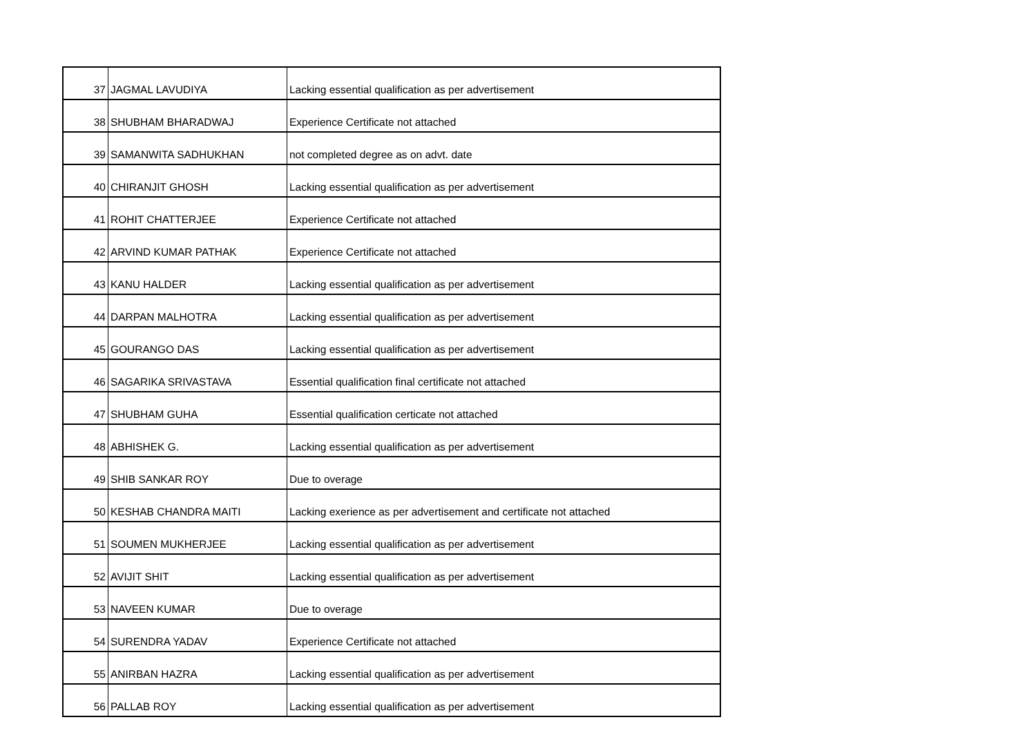| 37 | JAGMAL LAVUDIYA | Lacking essential qualification as per advertisement |
| 38 | SHUBHAM BHARADWAJ | Experience Certificate not attached |
| 39 | SAMANWITA SADHUKHAN | not completed degree as on advt. date |
| 40 | CHIRANJIT GHOSH | Lacking essential qualification as per advertisement |
| 41 | ROHIT CHATTERJEE | Experience Certificate not attached |
| 42 | ARVIND KUMAR PATHAK | Experience Certificate not attached |
| 43 | KANU HALDER | Lacking essential qualification as per advertisement |
| 44 | DARPAN MALHOTRA | Lacking essential qualification as per advertisement |
| 45 | GOURANGO DAS | Lacking essential qualification as per advertisement |
| 46 | SAGARIKA SRIVASTAVA | Essential qualification final certificate not attached |
| 47 | SHUBHAM GUHA | Essential qualification certicate not attached |
| 48 | ABHISHEK G. | Lacking essential qualification as per advertisement |
| 49 | SHIB SANKAR ROY | Due to overage |
| 50 | KESHAB CHANDRA MAITI | Lacking exerience as per advertisement and certificate not attached |
| 51 | SOUMEN MUKHERJEE | Lacking essential qualification as per advertisement |
| 52 | AVIJIT SHIT | Lacking essential qualification as per advertisement |
| 53 | NAVEEN KUMAR | Due to overage |
| 54 | SURENDRA YADAV | Experience Certificate not attached |
| 55 | ANIRBAN HAZRA | Lacking essential qualification as per advertisement |
| 56 | PALLAB ROY | Lacking essential qualification as per advertisement |